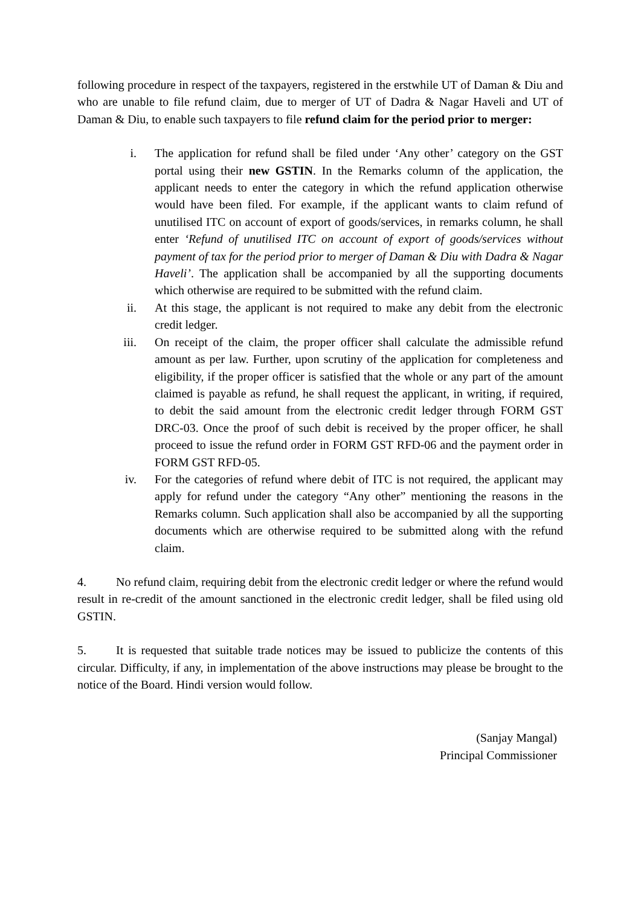following procedure in respect of the taxpayers, registered in the erstwhile UT of Daman & Diu and who are unable to file refund claim, due to merger of UT of Dadra & Nagar Haveli and UT of Daman & Diu, to enable such taxpayers to file refund claim for the period prior to merger:
i. The application for refund shall be filed under ‘Any other’ category on the GST portal using their new GSTIN. In the Remarks column of the application, the applicant needs to enter the category in which the refund application otherwise would have been filed. For example, if the applicant wants to claim refund of unutilised ITC on account of export of goods/services, in remarks column, he shall enter ‘Refund of unutilised ITC on account of export of goods/services without payment of tax for the period prior to merger of Daman & Diu with Dadra & Nagar Haveli’. The application shall be accompanied by all the supporting documents which otherwise are required to be submitted with the refund claim.
ii. At this stage, the applicant is not required to make any debit from the electronic credit ledger.
iii. On receipt of the claim, the proper officer shall calculate the admissible refund amount as per law. Further, upon scrutiny of the application for completeness and eligibility, if the proper officer is satisfied that the whole or any part of the amount claimed is payable as refund, he shall request the applicant, in writing, if required, to debit the said amount from the electronic credit ledger through FORM GST DRC-03. Once the proof of such debit is received by the proper officer, he shall proceed to issue the refund order in FORM GST RFD-06 and the payment order in FORM GST RFD-05.
iv. For the categories of refund where debit of ITC is not required, the applicant may apply for refund under the category “Any other” mentioning the reasons in the Remarks column. Such application shall also be accompanied by all the supporting documents which are otherwise required to be submitted along with the refund claim.
4. No refund claim, requiring debit from the electronic credit ledger or where the refund would result in re-credit of the amount sanctioned in the electronic credit ledger, shall be filed using old GSTIN.
5. It is requested that suitable trade notices may be issued to publicize the contents of this circular. Difficulty, if any, in implementation of the above instructions may please be brought to the notice of the Board. Hindi version would follow.
(Sanjay Mangal)
Principal Commissioner